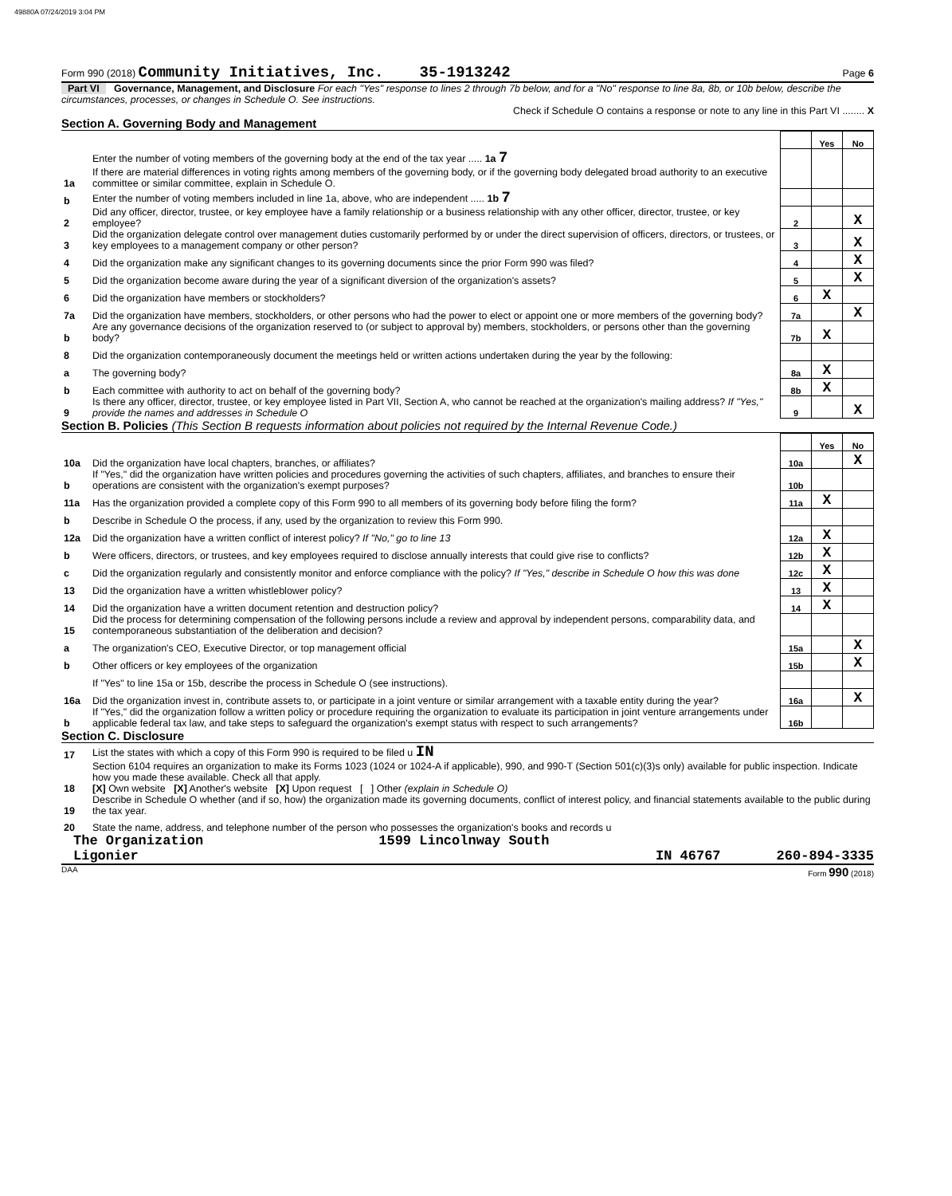49880A 07/24/2019 3:04 PM
Form 990 (2018) Community Initiatives, Inc. 35-1913242 Page 6
Part VI Governance, Management, and Disclosure For each "Yes" response to lines 2 through 7b below, and for a "No" response to line 8a, 8b, or 10b below, describe the circumstances, processes, or changes in Schedule O. See instructions.
Check if Schedule O contains a response or note to any line in this Part VI ........ X
Section A. Governing Body and Management
| | | | Yes | No |
| 1a | Enter the number of voting members of the governing body at the end of the tax year ..... 1a 7 If there are material differences in voting rights among members of the governing body, or if the governing body delegated broad authority to an executive committee or similar committee, explain in Schedule O. | | | |
| b | Enter the number of voting members included in line 1a, above, who are independent ..... 1b 7 | | | |
| 2 | Did any officer, director, trustee, or key employee have a family relationship or a business relationship with any other officer, director, trustee, or key employee? | 2 | | X |
| 3 | Did the organization delegate control over management duties customarily performed by or under the direct supervision of officers, directors, or trustees, or key employees to a management company or other person? | 3 | | X |
| 4 | Did the organization make any significant changes to its governing documents since the prior Form 990 was filed? | 4 | | X |
| 5 | Did the organization become aware during the year of a significant diversion of the organization's assets? | 5 | | X |
| 6 | Did the organization have members or stockholders? | 6 | X | |
| 7a | Did the organization have members, stockholders, or other persons who had the power to elect or appoint one or more members of the governing body? | 7a | | X |
| b | Are any governance decisions of the organization reserved to (or subject to approval by) members, stockholders, or persons other than the governing body? | 7b | X | |
| 8 | Did the organization contemporaneously document the meetings held or written actions undertaken during the year by the following: | | | |
| a | The governing body? | 8a | X | |
| b | Each committee with authority to act on behalf of the governing body? | 8b | X | |
| 9 | Is there any officer, director, trustee, or key employee listed in Part VII, Section A, who cannot be reached at the organization's mailing address? If "Yes," provide the names and addresses in Schedule O | 9 | | X |
Section B. Policies (This Section B requests information about policies not required by the Internal Revenue Code.)
| | | | Yes | No |
| 10a | Did the organization have local chapters, branches, or affiliates? | 10a | | X |
| b | If "Yes," did the organization have written policies and procedures governing the activities of such chapters, affiliates, and branches to ensure their operations are consistent with the organization's exempt purposes? | 10b | | |
| 11a | Has the organization provided a complete copy of this Form 990 to all members of its governing body before filing the form? | 11a | X | |
| b | Describe in Schedule O the process, if any, used by the organization to review this Form 990. | | | |
| 12a | Did the organization have a written conflict of interest policy? If "No," go to line 13 | 12a | X | |
| b | Were officers, directors, or trustees, and key employees required to disclose annually interests that could give rise to conflicts? | 12b | X | |
| c | Did the organization regularly and consistently monitor and enforce compliance with the policy? If "Yes," describe in Schedule O how this was done | 12c | X | |
| 13 | Did the organization have a written whistleblower policy? | 13 | X | |
| 14 | Did the organization have a written document retention and destruction policy? | 14 | X | |
| 15 | Did the process for determining compensation of the following persons include a review and approval by independent persons, comparability data, and contemporaneous substantiation of the deliberation and decision? | | | |
| a | The organization's CEO, Executive Director, or top management official | 15a | | X |
| b | Other officers or key employees of the organization | 15b | | X |
| | If "Yes" to line 15a or 15b, describe the process in Schedule O (see instructions). | | | |
| 16a | Did the organization invest in, contribute assets to, or participate in a joint venture or similar arrangement with a taxable entity during the year? | 16a | | X |
| b | If "Yes," did the organization follow a written policy or procedure requiring the organization to evaluate its participation in joint venture arrangements under applicable federal tax law, and take steps to safeguard the organization's exempt status with respect to such arrangements? | 16b | | |
Section C. Disclosure
| 17 | List the states with which a copy of this Form 990 is required to be filed u IN |
| 18 | Section 6104 requires an organization to make its Forms 1023 (1024 or 1024-A if applicable), 990, and 990-T (Section 501(c)(3)s only) available for public inspection. Indicate how you made these available. Check all that apply. [X] Own website [X] Another's website [X] Upon request [ ] Other (explain in Schedule O) |
| 19 | Describe in Schedule O whether (and if so, how) the organization made its governing documents, conflict of interest policy, and financial statements available to the public during the tax year. |
| 20 | State the name, address, and telephone number of the person who possesses the organization's books and records u |
The Organization 1599 Lincolnway South
Ligonier IN 46767 260-894-3335
DAA Form 990 (2018)